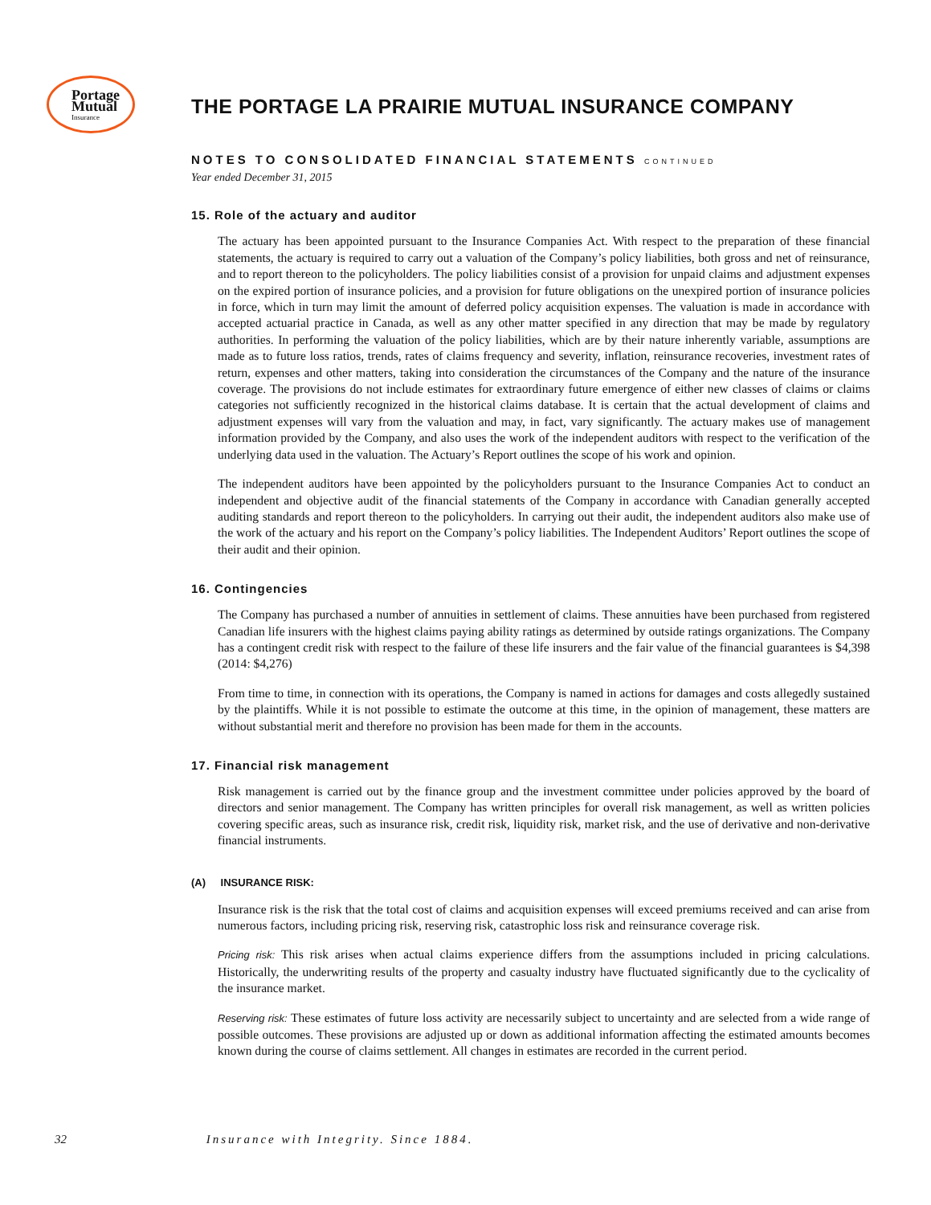Portage
Mutual
Insurance
THE PORTAGE LA PRAIRIE MUTUAL INSURANCE COMPANY
NOTES TO CONSOLIDATED FINANCIAL STATEMENTS CONTINUED
Year ended December 31, 2015
15. Role of the actuary and auditor
The actuary has been appointed pursuant to the Insurance Companies Act. With respect to the preparation of these financial statements, the actuary is required to carry out a valuation of the Company’s policy liabilities, both gross and net of reinsurance, and to report thereon to the policyholders. The policy liabilities consist of a provision for unpaid claims and adjustment expenses on the expired portion of insurance policies, and a provision for future obligations on the unexpired portion of insurance policies in force, which in turn may limit the amount of deferred policy acquisition expenses. The valuation is made in accordance with accepted actuarial practice in Canada, as well as any other matter specified in any direction that may be made by regulatory authorities. In performing the valuation of the policy liabilities, which are by their nature inherently variable, assumptions are made as to future loss ratios, trends, rates of claims frequency and severity, inflation, reinsurance recoveries, investment rates of return, expenses and other matters, taking into consideration the circumstances of the Company and the nature of the insurance coverage. The provisions do not include estimates for extraordinary future emergence of either new classes of claims or claims categories not sufficiently recognized in the historical claims database. It is certain that the actual development of claims and adjustment expenses will vary from the valuation and may, in fact, vary significantly. The actuary makes use of management information provided by the Company, and also uses the work of the independent auditors with respect to the verification of the underlying data used in the valuation. The Actuary’s Report outlines the scope of his work and opinion.
The independent auditors have been appointed by the policyholders pursuant to the Insurance Companies Act to conduct an independent and objective audit of the financial statements of the Company in accordance with Canadian generally accepted auditing standards and report thereon to the policyholders. In carrying out their audit, the independent auditors also make use of the work of the actuary and his report on the Company’s policy liabilities. The Independent Auditors’ Report outlines the scope of their audit and their opinion.
16. Contingencies
The Company has purchased a number of annuities in settlement of claims. These annuities have been purchased from registered Canadian life insurers with the highest claims paying ability ratings as determined by outside ratings organizations. The Company has a contingent credit risk with respect to the failure of these life insurers and the fair value of the financial guarantees is $4,398 (2014: $4,276)
From time to time, in connection with its operations, the Company is named in actions for damages and costs allegedly sustained by the plaintiffs. While it is not possible to estimate the outcome at this time, in the opinion of management, these matters are without substantial merit and therefore no provision has been made for them in the accounts.
17. Financial risk management
Risk management is carried out by the finance group and the investment committee under policies approved by the board of directors and senior management. The Company has written principles for overall risk management, as well as written policies covering specific areas, such as insurance risk, credit risk, liquidity risk, market risk, and the use of derivative and non-derivative financial instruments.
(A) INSURANCE RISK:
Insurance risk is the risk that the total cost of claims and acquisition expenses will exceed premiums received and can arise from numerous factors, including pricing risk, reserving risk, catastrophic loss risk and reinsurance coverage risk.
Pricing risk: This risk arises when actual claims experience differs from the assumptions included in pricing calculations. Historically, the underwriting results of the property and casualty industry have fluctuated significantly due to the cyclicality of the insurance market.
Reserving risk: These estimates of future loss activity are necessarily subject to uncertainty and are selected from a wide range of possible outcomes. These provisions are adjusted up or down as additional information affecting the estimated amounts becomes known during the course of claims settlement. All changes in estimates are recorded in the current period.
32 Insurance with Integrity. Since 1884.